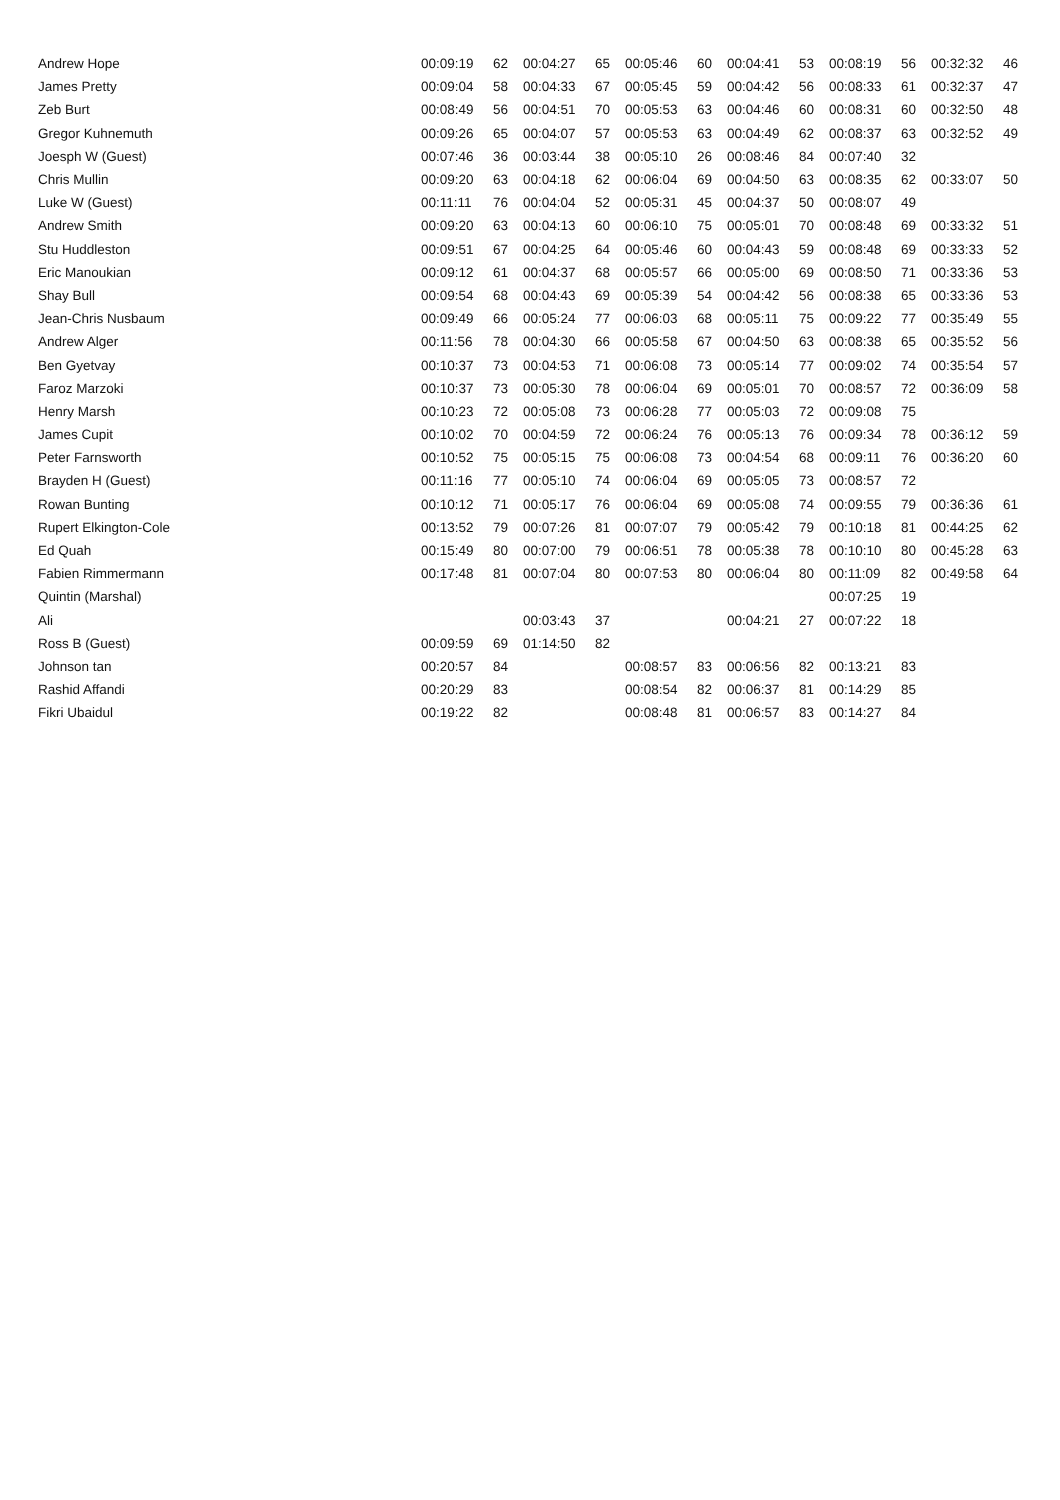| Andrew Hope | 00:09:19 | 62 | 00:04:27 | 65 | 00:05:46 | 60 | 00:04:41 | 53 | 00:08:19 | 56 | 00:32:32 | 46 |
| James Pretty | 00:09:04 | 58 | 00:04:33 | 67 | 00:05:45 | 59 | 00:04:42 | 56 | 00:08:33 | 61 | 00:32:37 | 47 |
| Zeb Burt | 00:08:49 | 56 | 00:04:51 | 70 | 00:05:53 | 63 | 00:04:46 | 60 | 00:08:31 | 60 | 00:32:50 | 48 |
| Gregor Kuhnemuth | 00:09:26 | 65 | 00:04:07 | 57 | 00:05:53 | 63 | 00:04:49 | 62 | 00:08:37 | 63 | 00:32:52 | 49 |
| Joesph W (Guest) | 00:07:46 | 36 | 00:03:44 | 38 | 00:05:10 | 26 | 00:08:46 | 84 | 00:07:40 | 32 | | |
| Chris Mullin | 00:09:20 | 63 | 00:04:18 | 62 | 00:06:04 | 69 | 00:04:50 | 63 | 00:08:35 | 62 | 00:33:07 | 50 |
| Luke W (Guest) | 00:11:11 | 76 | 00:04:04 | 52 | 00:05:31 | 45 | 00:04:37 | 50 | 00:08:07 | 49 | | |
| Andrew Smith | 00:09:20 | 63 | 00:04:13 | 60 | 00:06:10 | 75 | 00:05:01 | 70 | 00:08:48 | 69 | 00:33:32 | 51 |
| Stu Huddleston | 00:09:51 | 67 | 00:04:25 | 64 | 00:05:46 | 60 | 00:04:43 | 59 | 00:08:48 | 69 | 00:33:33 | 52 |
| Eric Manoukian | 00:09:12 | 61 | 00:04:37 | 68 | 00:05:57 | 66 | 00:05:00 | 69 | 00:08:50 | 71 | 00:33:36 | 53 |
| Shay Bull | 00:09:54 | 68 | 00:04:43 | 69 | 00:05:39 | 54 | 00:04:42 | 56 | 00:08:38 | 65 | 00:33:36 | 53 |
| Jean-Chris Nusbaum | 00:09:49 | 66 | 00:05:24 | 77 | 00:06:03 | 68 | 00:05:11 | 75 | 00:09:22 | 77 | 00:35:49 | 55 |
| Andrew Alger | 00:11:56 | 78 | 00:04:30 | 66 | 00:05:58 | 67 | 00:04:50 | 63 | 00:08:38 | 65 | 00:35:52 | 56 |
| Ben Gyetvay | 00:10:37 | 73 | 00:04:53 | 71 | 00:06:08 | 73 | 00:05:14 | 77 | 00:09:02 | 74 | 00:35:54 | 57 |
| Faroz Marzoki | 00:10:37 | 73 | 00:05:30 | 78 | 00:06:04 | 69 | 00:05:01 | 70 | 00:08:57 | 72 | 00:36:09 | 58 |
| Henry Marsh | 00:10:23 | 72 | 00:05:08 | 73 | 00:06:28 | 77 | 00:05:03 | 72 | 00:09:08 | 75 | | |
| James Cupit | 00:10:02 | 70 | 00:04:59 | 72 | 00:06:24 | 76 | 00:05:13 | 76 | 00:09:34 | 78 | 00:36:12 | 59 |
| Peter Farnsworth | 00:10:52 | 75 | 00:05:15 | 75 | 00:06:08 | 73 | 00:04:54 | 68 | 00:09:11 | 76 | 00:36:20 | 60 |
| Brayden H (Guest) | 00:11:16 | 77 | 00:05:10 | 74 | 00:06:04 | 69 | 00:05:05 | 73 | 00:08:57 | 72 | | |
| Rowan Bunting | 00:10:12 | 71 | 00:05:17 | 76 | 00:06:04 | 69 | 00:05:08 | 74 | 00:09:55 | 79 | 00:36:36 | 61 |
| Rupert Elkington-Cole | 00:13:52 | 79 | 00:07:26 | 81 | 00:07:07 | 79 | 00:05:42 | 79 | 00:10:18 | 81 | 00:44:25 | 62 |
| Ed Quah | 00:15:49 | 80 | 00:07:00 | 79 | 00:06:51 | 78 | 00:05:38 | 78 | 00:10:10 | 80 | 00:45:28 | 63 |
| Fabien Rimmermann | 00:17:48 | 81 | 00:07:04 | 80 | 00:07:53 | 80 | 00:06:04 | 80 | 00:11:09 | 82 | 00:49:58 | 64 |
| Quintin (Marshal) | | | | | | | | | 00:07:25 | 19 | | |
| Ali | | | 00:03:43 | 37 | | | 00:04:21 | 27 | 00:07:22 | 18 | | |
| Ross B (Guest) | 00:09:59 | 69 | 01:14:50 | 82 | | | | | | | | |
| Johnson tan | 00:20:57 | 84 | | | 00:08:57 | 83 | 00:06:56 | 82 | 00:13:21 | 83 | | |
| Rashid Affandi | 00:20:29 | 83 | | | 00:08:54 | 82 | 00:06:37 | 81 | 00:14:29 | 85 | | |
| Fikri Ubaidul | 00:19:22 | 82 | | | 00:08:48 | 81 | 00:06:57 | 83 | 00:14:27 | 84 | | |